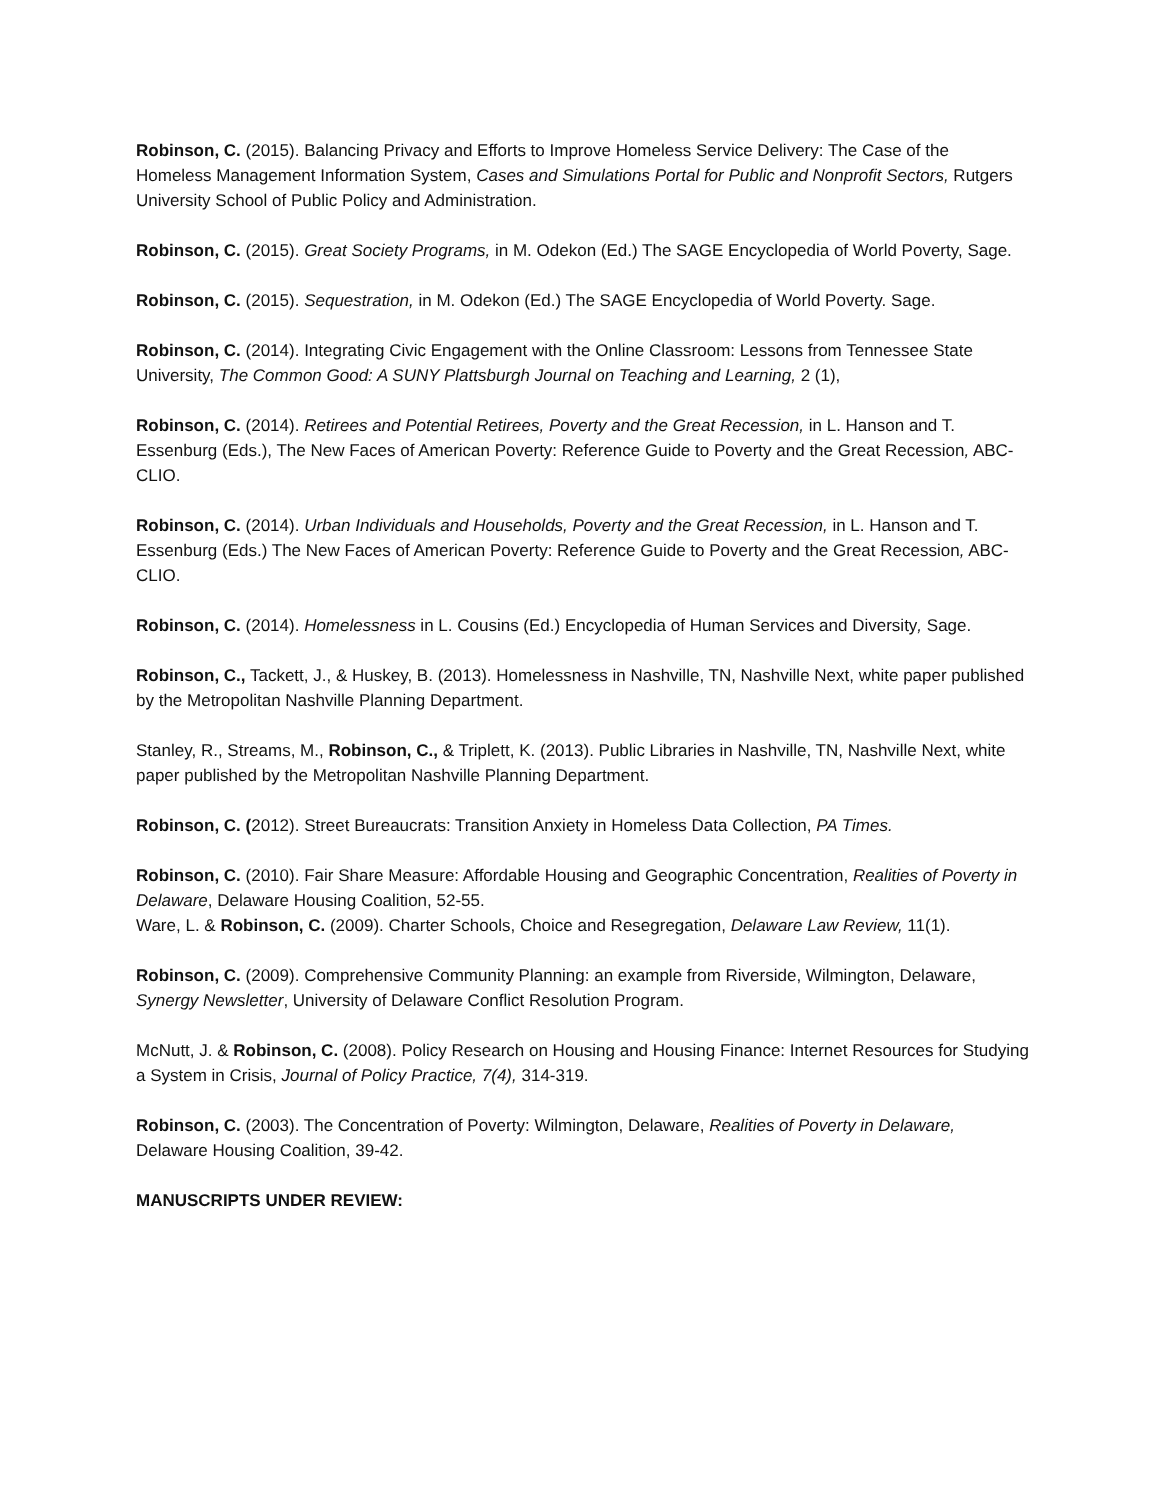Robinson, C. (2015). Balancing Privacy and Efforts to Improve Homeless Service Delivery: The Case of the Homeless Management Information System, Cases and Simulations Portal for Public and Nonprofit Sectors, Rutgers University School of Public Policy and Administration.
Robinson, C. (2015). Great Society Programs, in M. Odekon (Ed.) The SAGE Encyclopedia of World Poverty, Sage.
Robinson, C. (2015). Sequestration, in M. Odekon (Ed.) The SAGE Encyclopedia of World Poverty. Sage.
Robinson, C. (2014). Integrating Civic Engagement with the Online Classroom: Lessons from Tennessee State University, The Common Good: A SUNY Plattsburgh Journal on Teaching and Learning, 2 (1),
Robinson, C. (2014). Retirees and Potential Retirees, Poverty and the Great Recession, in L. Hanson and T. Essenburg (Eds.), The New Faces of American Poverty: Reference Guide to Poverty and the Great Recession, ABC-CLIO.
Robinson, C. (2014). Urban Individuals and Households, Poverty and the Great Recession, in L. Hanson and T. Essenburg (Eds.) The New Faces of American Poverty: Reference Guide to Poverty and the Great Recession, ABC-CLIO.
Robinson, C. (2014). Homelessness in L. Cousins (Ed.) Encyclopedia of Human Services and Diversity, Sage.
Robinson, C., Tackett, J., & Huskey, B. (2013). Homelessness in Nashville, TN, Nashville Next, white paper published by the Metropolitan Nashville Planning Department.
Stanley, R., Streams, M., Robinson, C., & Triplett, K. (2013). Public Libraries in Nashville, TN, Nashville Next, white paper published by the Metropolitan Nashville Planning Department.
Robinson, C. (2012). Street Bureaucrats: Transition Anxiety in Homeless Data Collection, PA Times.
Robinson, C. (2010). Fair Share Measure: Affordable Housing and Geographic Concentration, Realities of Poverty in Delaware, Delaware Housing Coalition, 52-55.
Ware, L. & Robinson, C. (2009). Charter Schools, Choice and Resegregation, Delaware Law Review, 11(1).
Robinson, C. (2009). Comprehensive Community Planning: an example from Riverside, Wilmington, Delaware, Synergy Newsletter, University of Delaware Conflict Resolution Program.
McNutt, J. & Robinson, C. (2008). Policy Research on Housing and Housing Finance: Internet Resources for Studying a System in Crisis, Journal of Policy Practice, 7(4), 314-319.
Robinson, C. (2003). The Concentration of Poverty: Wilmington, Delaware, Realities of Poverty in Delaware, Delaware Housing Coalition, 39-42.
MANUSCRIPTS UNDER REVIEW: